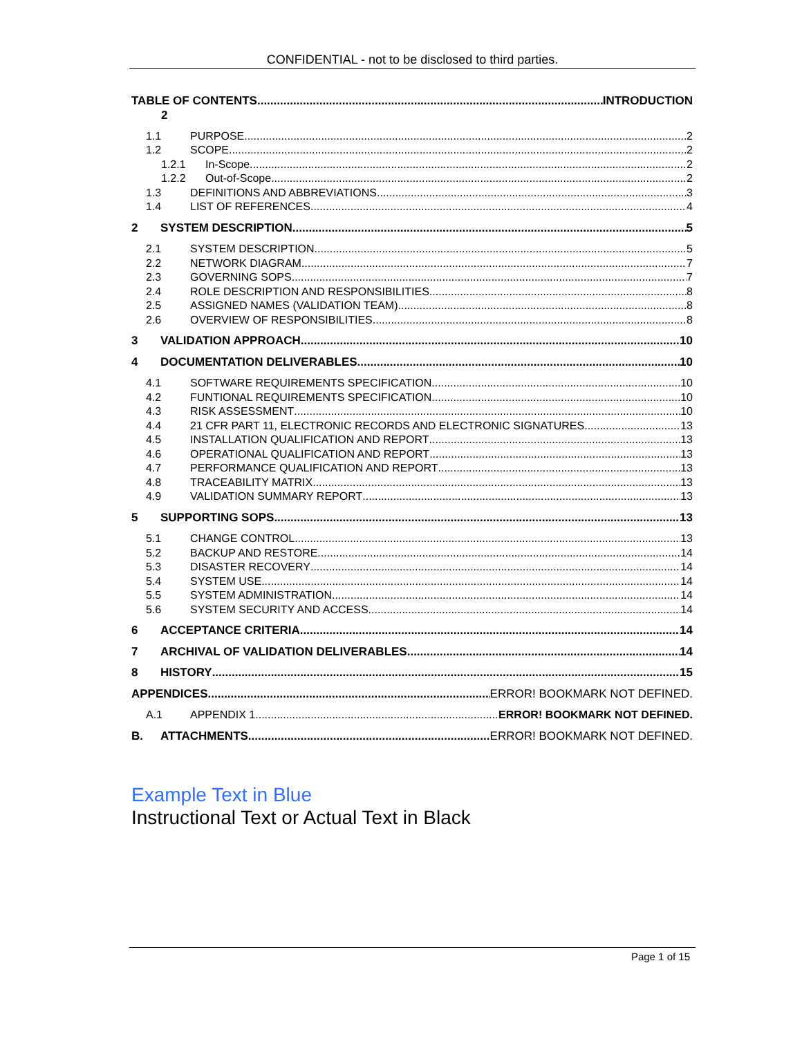CONFIDENTIAL - not to be disclosed to third parties.
TABLE OF CONTENTS INTRODUCTION
2
1.1 PURPOSE 2
1.2 SCOPE 2
1.2.1 In-Scope 2
1.2.2 Out-of-Scope 2
1.3 DEFINITIONS AND ABBREVIATIONS 3
1.4 LIST OF REFERENCES 4
2 SYSTEM DESCRIPTION 5
2.1 SYSTEM DESCRIPTION 5
2.2 NETWORK DIAGRAM 7
2.3 GOVERNING SOPS 7
2.4 ROLE DESCRIPTION AND RESPONSIBILITIES 8
2.5 ASSIGNED NAMES (VALIDATION TEAM) 8
2.6 OVERVIEW OF RESPONSIBILITIES 8
3 VALIDATION APPROACH 10
4 DOCUMENTATION DELIVERABLES 10
4.1 SOFTWARE REQUIREMENTS SPECIFICATION 10
4.2 FUNTIONAL REQUIREMENTS SPECIFICATION 10
4.3 RISK ASSESSMENT 10
4.4 21 CFR PART 11, ELECTRONIC RECORDS AND ELECTRONIC SIGNATURES 13
4.5 INSTALLATION QUALIFICATION AND REPORT 13
4.6 OPERATIONAL QUALIFICATION AND REPORT 13
4.7 PERFORMANCE QUALIFICATION AND REPORT 13
4.8 TRACEABILITY MATRIX 13
4.9 VALIDATION SUMMARY REPORT 13
5 SUPPORTING SOPS 13
5.1 CHANGE CONTROL 13
5.2 BACKUP AND RESTORE 14
5.3 DISASTER RECOVERY 14
5.4 SYSTEM USE 14
5.5 SYSTEM ADMINISTRATION 14
5.6 SYSTEM SECURITY AND ACCESS 14
6 ACCEPTANCE CRITERIA 14
7 ARCHIVAL OF VALIDATION DELIVERABLES 14
8 HISTORY 15
APPENDICES ERROR! BOOKMARK NOT DEFINED.
A.1 APPENDIX 1 ERROR! BOOKMARK NOT DEFINED.
B. ATTACHMENTS ERROR! BOOKMARK NOT DEFINED.
Example Text in Blue
Instructional Text or Actual Text in Black
Page 1 of 15